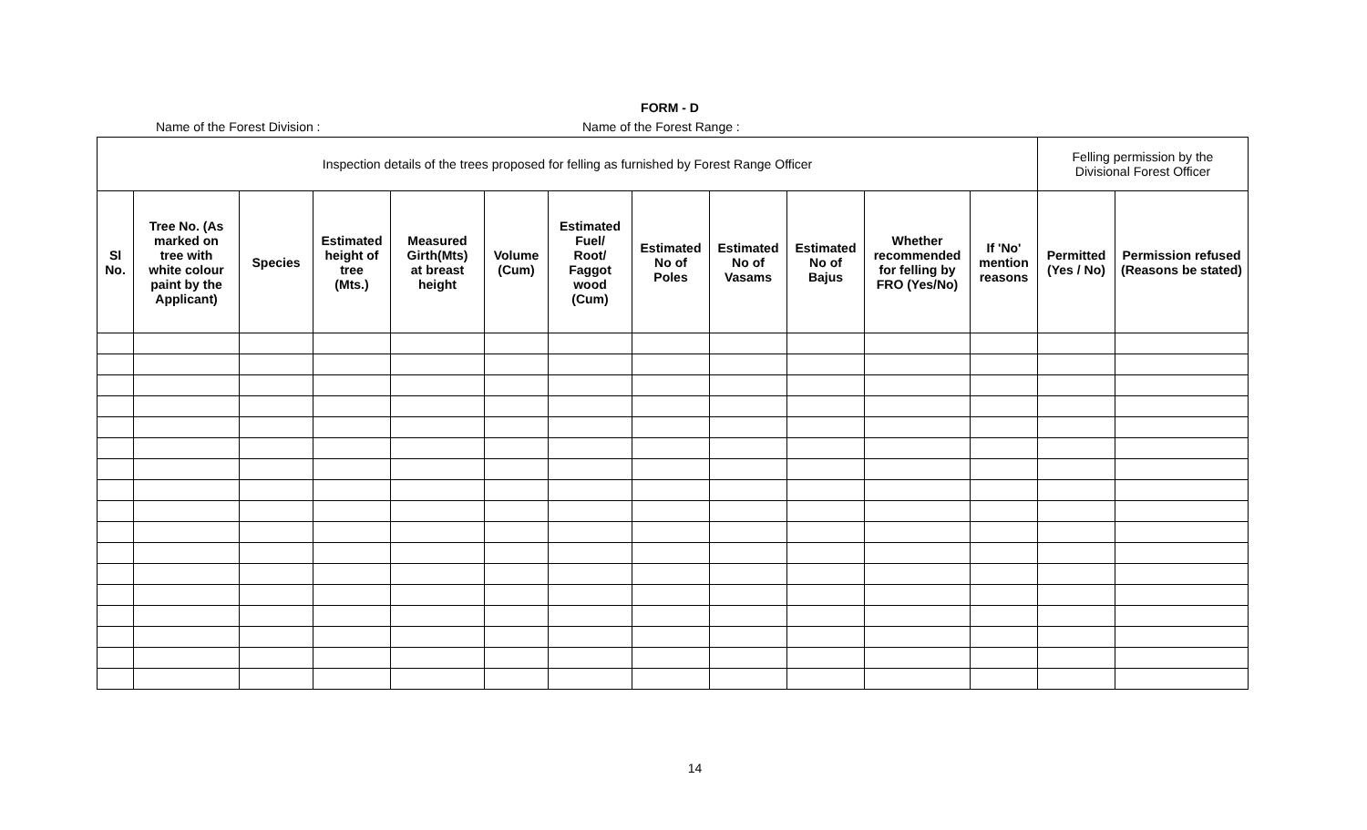FORM - D
Name of the Forest Division : Name of the Forest Range :
| Inspection details of the trees proposed for felling as furnished by Forest Range Officer | | | | | | | | | | | | Felling permission by the Divisional Forest Officer | |
| Sl No. | Tree No. (As marked on tree with white colour paint by the Applicant) | Species | Estimated height of tree (Mts.) | Measured Girth(Mts) at breast height | Volume (Cum) | Estimated Fuel/ Root/ Faggot wood (Cum) | Estimated No of Poles | Estimated No of Vasams | Estimated No of Bajus | Whether recommended for felling by FRO (Yes/No) | If 'No' mention reasons | Permitted (Yes / No) | Permission refused (Reasons be stated) |
14